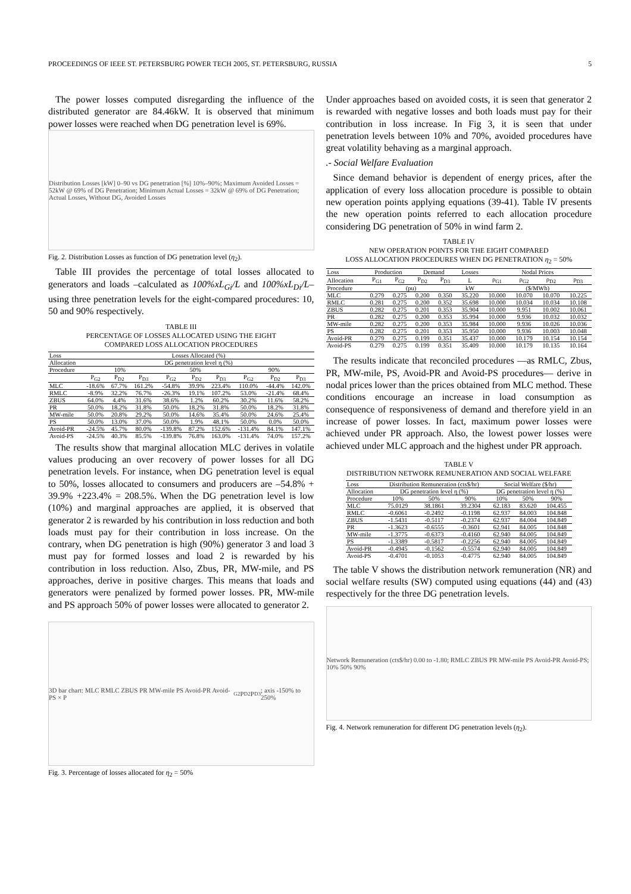PROCEEDINGS OF IEEE ST. PETERSBURG POWER TECH 2005, ST. PETERSBURG, RUSSIA 5
The power losses computed disregarding the influence of the distributed generator are 84.46kW. It is observed that minimum power losses were reached when DG penetration level is 69%.
Distribution Losses [kW] 0–90 vs DG penetration [%] 10%–90%; Maximum Avoided Losses = 52kW @ 69% of DG Penetration; Minimum Actual Losses = 32kW @ 69% of DG Penetration; Actual Losses, Without DG, Avoided Losses
Fig. 2. Distribution Losses as function of DG penetration level (η<sub>2</sub>).
Table III provides the percentage of total losses allocated to generators and loads –calculated as 100%xL<sub>Gi</sub>/L and 100%xL<sub>Di</sub>/L– using three penetration levels for the eight-compared procedures: 10, 50 and 90% respectively.
TABLE III
PERCENTAGE OF LOSSES ALLOCATED USING THE EIGHT
COMPARED LOSS ALLOCATION PROCEDURES
| Loss | Losses Allocated (%) | | | | | | | | |
| --- | --- | --- | --- | --- | --- | --- | --- | --- | --- |
| Allocation | DG penetration level η (%) | | | | | | | | |
| Procedure | 10% | | | 50% | | | 90% | | |
| | P<sub>G2</sub> | P<sub>D2</sub> | P<sub>D3</sub> | P<sub>G2</sub> | P<sub>D2</sub> | P<sub>D3</sub> | P<sub>G2</sub> | P<sub>D2</sub> | P<sub>D3</sub> |
| MLC | -18.6% | 67.7% | 161.2% | -54.8% | 39.9% | 223.4% | 110.0% | -44.4% | 142.0% |
| RMLC | -8.9% | 32.2% | 76.7% | -26.3% | 19.1% | 107.2% | 53.0% | -21.4% | 68.4% |
| ZBUS | 64.0% | 4.4% | 31.6% | 38.6% | 1.2% | 60.2% | 30.2% | 11.6% | 58.2% |
| PR | 50.0% | 18.2% | 31.8% | 50.0% | 18.2% | 31.8% | 50.0% | 18.2% | 31.8% |
| MW-mile | 50.0% | 20.8% | 29.2% | 50.0% | 14.6% | 35.4% | 50.0% | 24.6% | 25.4% |
| PS | 50.0% | 13.0% | 37.0% | 50.0% | 1.9% | 48.1% | 50.0% | 0.0% | 50.0% |
| Avoid-PR | -24.5% | 45.7% | 80.0% | -139.8% | 87.2% | 152.6% | -131.4% | 84.1% | 147.1% |
| Avoid-PS | -24.5% | 40.3% | 85.5% | -139.8% | 76.8% | 163.0% | -131.4% | 74.0% | 157.2% |
The results show that marginal allocation MLC derives in volatile values producing an over recovery of power losses for all DG penetration levels. For instance, when DG penetration level is equal to 50%, losses allocated to consumers and producers are –54.8% + 39.9% +223.4% = 208.5%. When the DG penetration level is low (10%) and marginal approaches are applied, it is observed that generator 2 is rewarded by his contribution in loss reduction and both loads must pay for their contribution in loss increase. On the contrary, when DG penetration is high (90%) generator 3 and load 3 must pay for formed losses and load 2 is rewarded by his contribution in loss reduction. Also, Zbus, PR, MW-mile, and PS approaches, derive in positive charges. This means that loads and generators were penalized by formed power losses. PR, MW-mile and PS approach 50% of power losses were allocated to generator 2.
3D bar chart: MLC RMLC ZBUS PR MW-mile PS Avoid-PR Avoid-PS × P<sub>G2</sub> P<sub>D2</sub> P<sub>D3</sub>; axis -150% to 250%
Fig. 3. Percentage of losses allocated for η<sub>2</sub> = 50%
Under approaches based on avoided costs, it is seen that generator 2 is rewarded with negative losses and both loads must pay for their contribution in loss increase. In Fig 3, it is seen that under penetration levels between 10% and 70%, avoided procedures have great volatility behaving as a marginal approach.
.- Social Welfare Evaluation
Since demand behavior is dependent of energy prices, after the application of every loss allocation procedure is possible to obtain new operation points applying equations (39-41). Table IV presents the new operation points referred to each allocation procedure considering DG penetration of 50% in wind farm 2.
TABLE IV
NEW OPERATION POINTS FOR THE EIGHT COMPARED
LOSS ALLOCATION PROCEDURES WHEN DG PENETRATION η<sub>2</sub> = 50%
| Loss | Production | | Demand | | Losses | Nodal Prices | | | |
| --- | --- | --- | --- | --- | --- | --- | --- | --- | --- |
| Allocation | P<sub>G1</sub> | P<sub>G2</sub> | P<sub>D2</sub> | P<sub>D3</sub> | L | ρ<sub>G1</sub> | ρ<sub>G2</sub> | ρ<sub>D2</sub> | ρ<sub>D3</sub> |
| Procedure | (pu) | | | | kW | ($/MWh) | | | |
| MLC | 0.279 | 0.275 | 0.200 | 0.350 | 35.220 | 10.000 | 10.070 | 10.070 | 10.225 |
| RMLC | 0.281 | 0.275 | 0.200 | 0.352 | 35.698 | 10.000 | 10.034 | 10.034 | 10.108 |
| ZBUS | 0.282 | 0.275 | 0.201 | 0.353 | 35.904 | 10.000 | 9.951 | 10.002 | 10.061 |
| PR | 0.282 | 0.275 | 0.200 | 0.353 | 35.994 | 10.000 | 9.936 | 10.032 | 10.032 |
| MW-mile | 0.282 | 0.275 | 0.200 | 0.353 | 35.984 | 10.000 | 9.936 | 10.026 | 10.036 |
| PS | 0.282 | 0.275 | 0.201 | 0.353 | 35.950 | 10.000 | 9.936 | 10.003 | 10.048 |
| Avoid-PR | 0.279 | 0.275 | 0.199 | 0.351 | 35.437 | 10.000 | 10.179 | 10.154 | 10.154 |
| Avoid-PS | 0.279 | 0.275 | 0.199 | 0.351 | 35.409 | 10.000 | 10.179 | 10.135 | 10.164 |
The results indicate that reconciled procedures —as RMLC, Zbus, PR, MW-mile, PS, Avoid-PR and Avoid-PS procedures— derive in nodal prices lower than the prices obtained from MLC method. These conditions encourage an increase in load consumption as consequence of responsiveness of demand and therefore yield in an increase of power losses. In fact, maximum power losses were achieved under PR approach. Also, the lowest power losses were achieved under MLC approach and the highest under PR approach.
TABLE V
DISTRIBUTION NETWORK REMUNERATION AND SOCIAL WELFARE
| Loss | Distribution Remuneration (cts$/hr) | | | Social Welfare ($/hr) | | |
| --- | --- | --- | --- | --- | --- | --- |
| Allocation | DG penetration level η (%) | | | DG penetration level η (%) | | |
| Procedure | 10% | 50% | 90% | 10% | 50% | 90% |
| MLC | 75.0129 | 38.1861 | 39.2304 | 62.183 | 83.620 | 104.455 |
| RMLC | -0.6061 | -0.2492 | -0.1198 | 62.937 | 84.003 | 104.848 |
| ZBUS | -1.5431 | -0.5117 | -0.2374 | 62.937 | 84.004 | 104.849 |
| PR | -1.3623 | -0.6555 | -0.3601 | 62.941 | 84.005 | 104.848 |
| MW-mile | -1.3775 | -0.6373 | -0.4160 | 62.940 | 84.005 | 104.849 |
| PS | -1.3389 | -0.5817 | -0.2256 | 62.940 | 84.005 | 104.849 |
| Avoid-PR | -0.4945 | -0.1562 | -0.5574 | 62.940 | 84.005 | 104.849 |
| Avoid-PS | -0.4701 | -0.1053 | -0.4775 | 62.940 | 84.005 | 104.849 |
The table V shows the distribution network remuneration (NR) and social welfare results (SW) computed using equations (44) and (43) respectively for the three DG penetration levels.
Network Remuneration (cts$/hr) 0.00 to -1.80; RMLC ZBUS PR MW-mile PS Avoid-PR Avoid-PS; 10% 50% 90%
Fig. 4. Network remuneration for different DG penetration levels (η<sub>2</sub>).